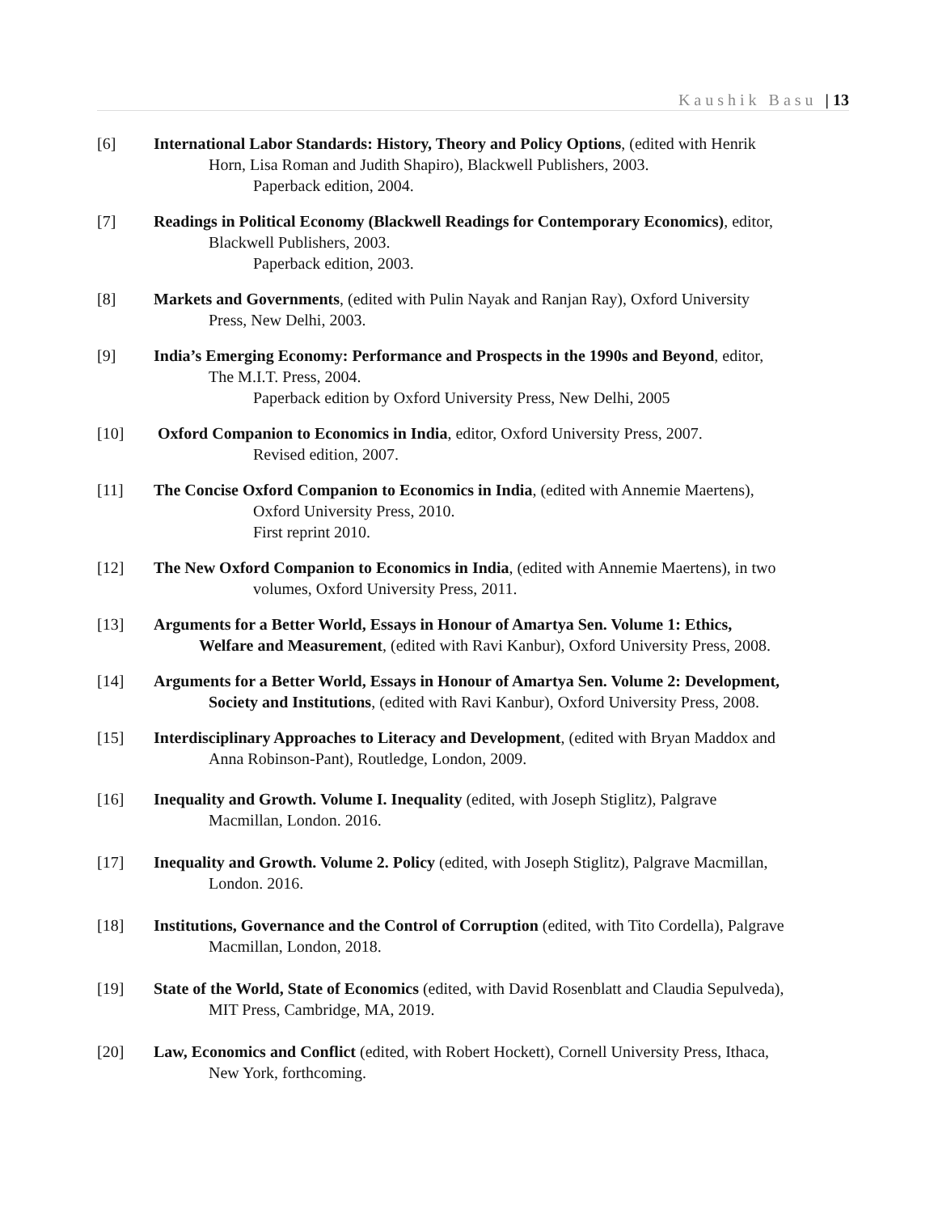Kaushik Basu | 13
[6] International Labor Standards: History, Theory and Policy Options, (edited with Henrik
Horn, Lisa Roman and Judith Shapiro), Blackwell Publishers, 2003.
Paperback edition, 2004.
[7] Readings in Political Economy (Blackwell Readings for Contemporary Economics), editor,
Blackwell Publishers, 2003.
Paperback edition, 2003.
[8] Markets and Governments, (edited with Pulin Nayak and Ranjan Ray), Oxford University
Press, New Delhi, 2003.
[9] India’s Emerging Economy: Performance and Prospects in the 1990s and Beyond, editor,
The M.I.T. Press, 2004.
Paperback edition by Oxford University Press, New Delhi, 2005
[10] Oxford Companion to Economics in India, editor, Oxford University Press, 2007.
Revised edition, 2007.
[11] The Concise Oxford Companion to Economics in India, (edited with Annemie Maertens),
Oxford University Press, 2010.
First reprint 2010.
[12] The New Oxford Companion to Economics in India, (edited with Annemie Maertens), in two
volumes, Oxford University Press, 2011.
[13] Arguments for a Better World, Essays in Honour of Amartya Sen. Volume 1: Ethics,
Welfare and Measurement, (edited with Ravi Kanbur), Oxford University Press, 2008.
[14] Arguments for a Better World, Essays in Honour of Amartya Sen. Volume 2: Development,
Society and Institutions, (edited with Ravi Kanbur), Oxford University Press, 2008.
[15] Interdisciplinary Approaches to Literacy and Development, (edited with Bryan Maddox and
Anna Robinson-Pant), Routledge, London, 2009.
[16] Inequality and Growth. Volume I. Inequality (edited, with Joseph Stiglitz), Palgrave
Macmillan, London. 2016.
[17] Inequality and Growth. Volume 2. Policy (edited, with Joseph Stiglitz), Palgrave Macmillan,
London. 2016.
[18] Institutions, Governance and the Control of Corruption (edited, with Tito Cordella), Palgrave
Macmillan, London, 2018.
[19] State of the World, State of Economics (edited, with David Rosenblatt and Claudia Sepulveda),
MIT Press, Cambridge, MA, 2019.
[20] Law, Economics and Conflict (edited, with Robert Hockett), Cornell University Press, Ithaca,
New York, forthcoming.